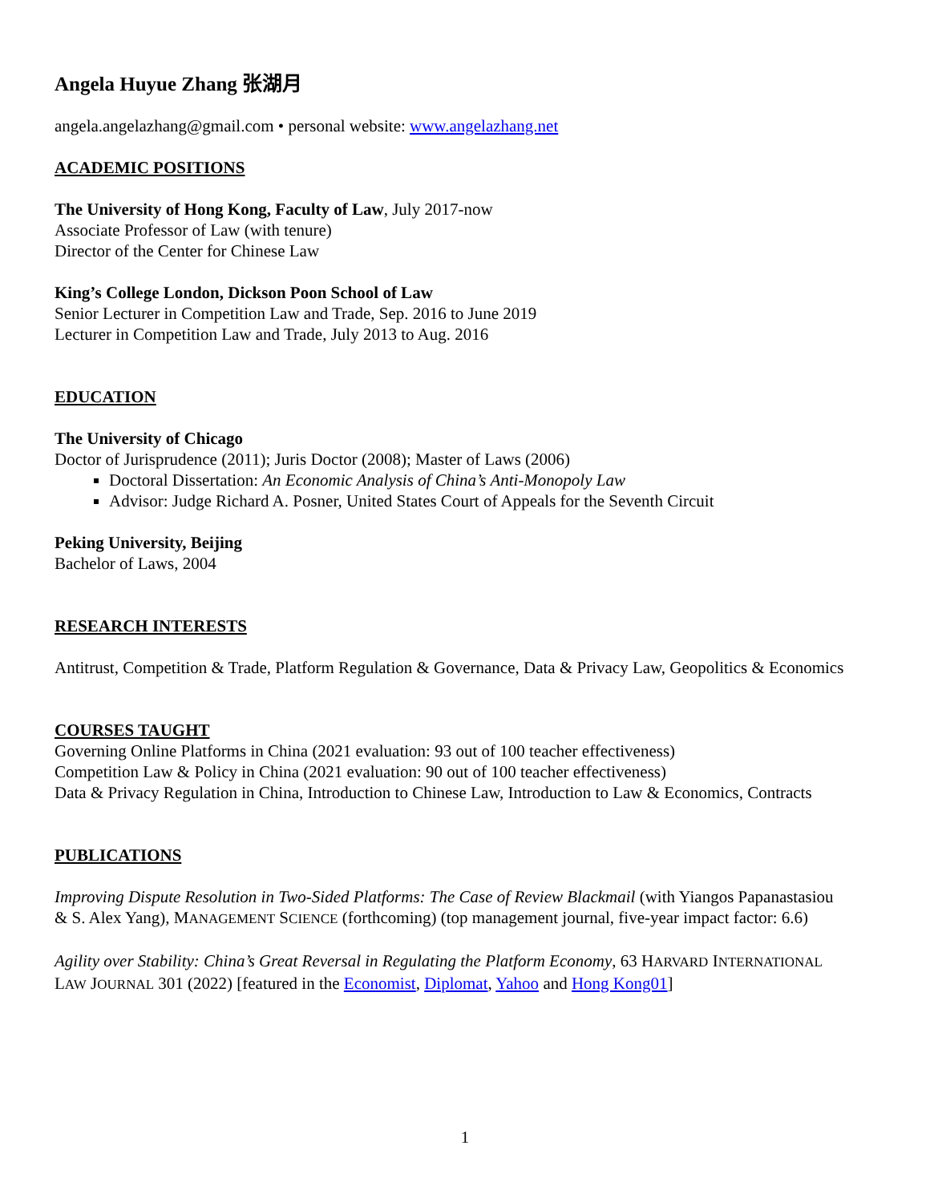Angela Huyue Zhang 张湖月
angela.angelazhang@gmail.com • personal website: www.angelazhang.net
ACADEMIC POSITIONS
The University of Hong Kong, Faculty of Law, July 2017-now
Associate Professor of Law (with tenure)
Director of the Center for Chinese Law
King’s College London, Dickson Poon School of Law
Senior Lecturer in Competition Law and Trade, Sep. 2016 to June 2019
Lecturer in Competition Law and Trade, July 2013 to Aug. 2016
EDUCATION
The University of Chicago
Doctor of Jurisprudence (2011); Juris Doctor (2008); Master of Laws (2006)
Doctoral Dissertation: An Economic Analysis of China’s Anti-Monopoly Law
Advisor: Judge Richard A. Posner, United States Court of Appeals for the Seventh Circuit
Peking University, Beijing
Bachelor of Laws, 2004
RESEARCH INTERESTS
Antitrust, Competition & Trade, Platform Regulation & Governance, Data & Privacy Law, Geopolitics & Economics
COURSES TAUGHT
Governing Online Platforms in China (2021 evaluation: 93 out of 100 teacher effectiveness)
Competition Law & Policy in China (2021 evaluation: 90 out of 100 teacher effectiveness)
Data & Privacy Regulation in China, Introduction to Chinese Law, Introduction to Law & Economics, Contracts
PUBLICATIONS
Improving Dispute Resolution in Two-Sided Platforms: The Case of Review Blackmail (with Yiangos Papanastasiou & S. Alex Yang), MANAGEMENT SCIENCE (forthcoming) (top management journal, five-year impact factor: 6.6)
Agility over Stability: China’s Great Reversal in Regulating the Platform Economy, 63 HARVARD INTERNATIONAL LAW JOURNAL 301 (2022) [featured in the Economist, Diplomat, Yahoo and Hong Kong01]
1